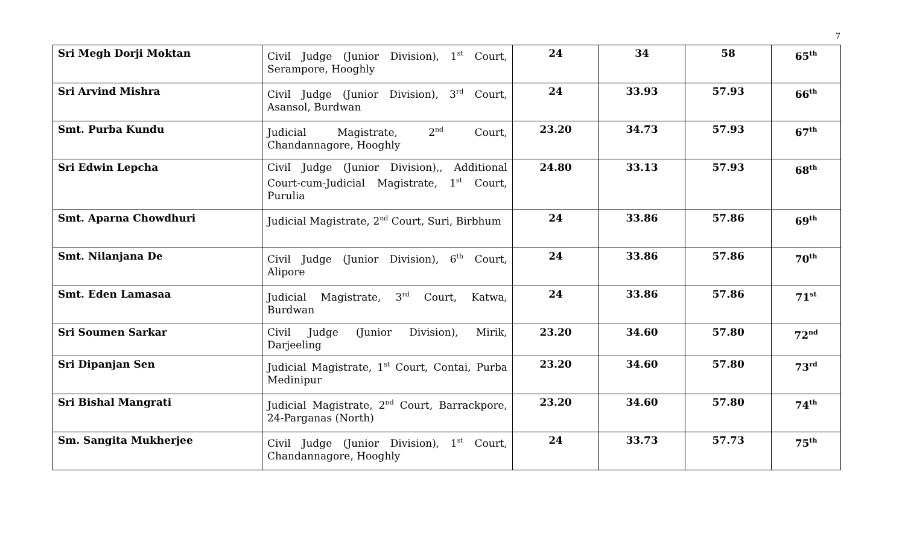7
| Sri Megh Dorji Moktan | Civil Judge (Junior Division), 1<sup>st</sup> Court, Serampore, Hooghly | 24 | 34 | 58 | 65<sup>th</sup> |
| Sri Arvind Mishra | Civil Judge (Junior Division), 3<sup>rd</sup> Court, Asansol, Burdwan | 24 | 33.93 | 57.93 | 66<sup>th</sup> |
| Smt. Purba Kundu | Judicial Magistrate, 2<sup>nd</sup> Court, Chandannagore, Hooghly | 23.20 | 34.73 | 57.93 | 67<sup>th</sup> |
| Sri Edwin Lepcha | Civil Judge (Junior Division),, Additional Court-cum-Judicial Magistrate, 1<sup>st</sup> Court, Purulia | 24.80 | 33.13 | 57.93 | 68<sup>th</sup> |
| Smt. Aparna Chowdhuri | Judicial Magistrate, 2<sup>nd</sup> Court, Suri, Birbhum | 24 | 33.86 | 57.86 | 69<sup>th</sup> |
| Smt. Nilanjana De | Civil Judge (Junior Division), 6<sup>th</sup> Court, Alipore | 24 | 33.86 | 57.86 | 70<sup>th</sup> |
| Smt. Eden Lamasaa | Judicial Magistrate, 3<sup>rd</sup> Court, Katwa, Burdwan | 24 | 33.86 | 57.86 | 71<sup>st</sup> |
| Sri Soumen Sarkar | Civil Judge (Junior Division), Mirik, Darjeeling | 23.20 | 34.60 | 57.80 | 72<sup>nd</sup> |
| Sri Dipanjan Sen | Judicial Magistrate, 1<sup>st</sup> Court, Contai, Purba Medinipur | 23.20 | 34.60 | 57.80 | 73<sup>rd</sup> |
| Sri Bishal Mangrati | Judicial Magistrate, 2<sup>nd</sup> Court, Barrackpore, 24-Parganas (North) | 23.20 | 34.60 | 57.80 | 74<sup>th</sup> |
| Sm. Sangita Mukherjee | Civil Judge (Junior Division), 1<sup>st</sup> Court, Chandannagore, Hooghly | 24 | 33.73 | 57.73 | 75<sup>th</sup> |